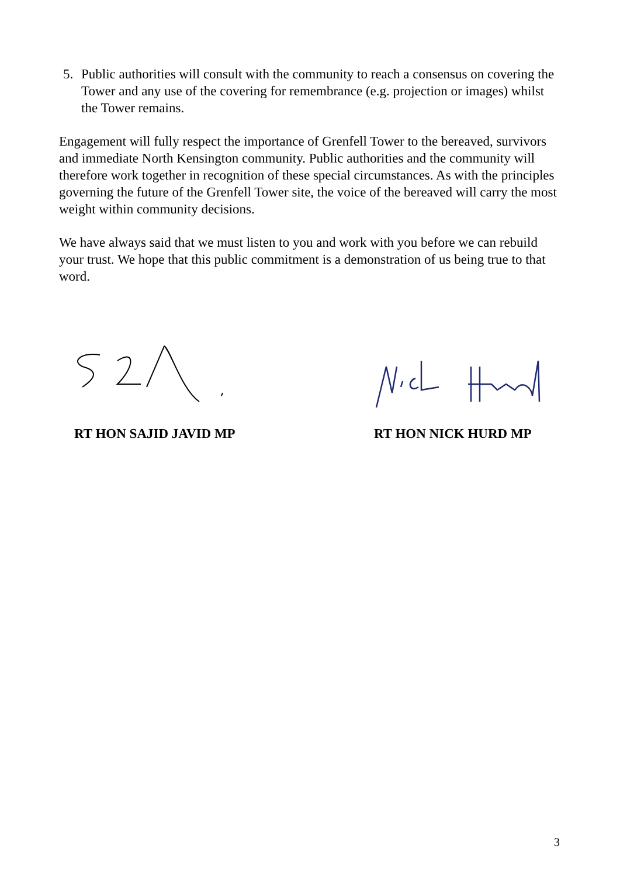5. Public authorities will consult with the community to reach a consensus on covering the Tower and any use of the covering for remembrance (e.g. projection or images) whilst the Tower remains.
Engagement will fully respect the importance of Grenfell Tower to the bereaved, survivors and immediate North Kensington community. Public authorities and the community will therefore work together in recognition of these special circumstances. As with the principles governing the future of the Grenfell Tower site, the voice of the bereaved will carry the most weight within community decisions.
We have always said that we must listen to you and work with you before we can rebuild your trust. We hope that this public commitment is a demonstration of us being true to that word.
RT HON SAJID JAVID MP RT HON NICK HURD MP
3